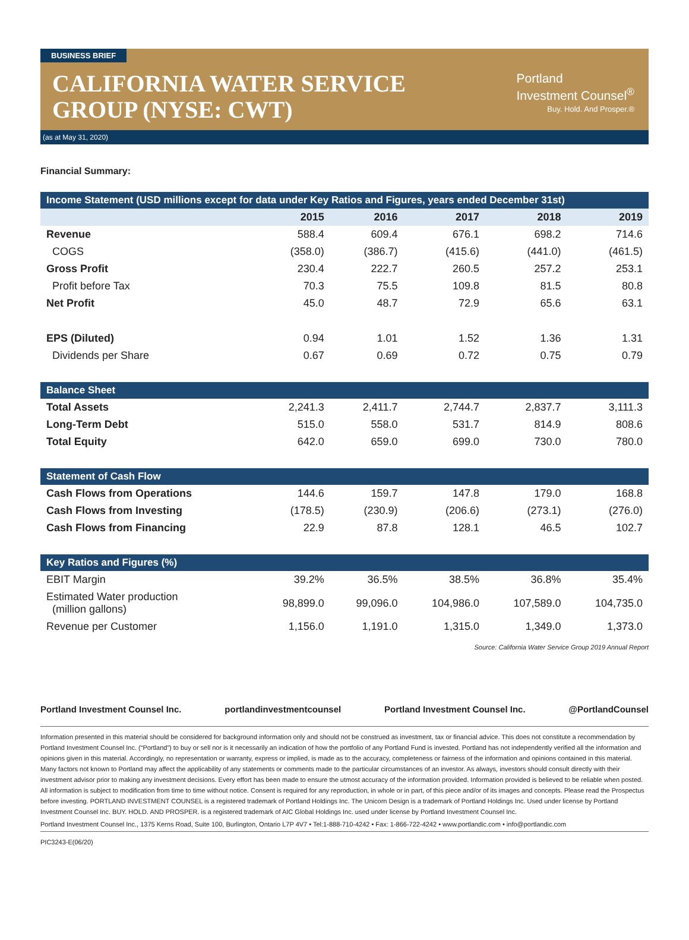BUSINESS BRIEF
CALIFORNIA WATER SERVICE
GROUP (NYSE: CWT)
Portland
Investment Counsel<sup>®</sup>
Buy. Hold. And Prosper.®
(as at May 31, 2020)
Financial Summary:
| Income Statement (USD millions except for data under Key Ratios and Figures, years ended December 31st) | | | | | |
| --- | --- | --- | --- | --- | --- |
| | 2015 | 2016 | 2017 | 2018 | 2019 |
| Revenue | 588.4 | 609.4 | 676.1 | 698.2 | 714.6 |
| COGS | (358.0) | (386.7) | (415.6) | (441.0) | (461.5) |
| Gross Profit | 230.4 | 222.7 | 260.5 | 257.2 | 253.1 |
| Profit before Tax | 70.3 | 75.5 | 109.8 | 81.5 | 80.8 |
| Net Profit | 45.0 | 48.7 | 72.9 | 65.6 | 63.1 |
| EPS (Diluted) | 0.94 | 1.01 | 1.52 | 1.36 | 1.31 |
| Dividends per Share | 0.67 | 0.69 | 0.72 | 0.75 | 0.79 |
| Balance Sheet | | | | | |
| Total Assets | 2,241.3 | 2,411.7 | 2,744.7 | 2,837.7 | 3,111.3 |
| Long-Term Debt | 515.0 | 558.0 | 531.7 | 814.9 | 808.6 |
| Total Equity | 642.0 | 659.0 | 699.0 | 730.0 | 780.0 |
| Statement of Cash Flow | | | | | |
| Cash Flows from Operations | 144.6 | 159.7 | 147.8 | 179.0 | 168.8 |
| Cash Flows from Investing | (178.5) | (230.9) | (206.6) | (273.1) | (276.0) |
| Cash Flows from Financing | 22.9 | 87.8 | 128.1 | 46.5 | 102.7 |
| Key Ratios and Figures (%) | | | | | |
| EBIT Margin | 39.2% | 36.5% | 38.5% | 36.8% | 35.4% |
| Estimated Water production (million gallons) | 98,899.0 | 99,096.0 | 104,986.0 | 107,589.0 | 104,735.0 |
| Revenue per Customer | 1,156.0 | 1,191.0 | 1,315.0 | 1,349.0 | 1,373.0 |
Source: California Water Service Group 2019 Annual Report
Portland Investment Counsel Inc. portlandinvestmentcounsel Portland Investment Counsel Inc. @PortlandCounsel
Information presented in this material should be considered for background information only and should not be construed as investment, tax or financial advice. This does not constitute a recommendation by Portland Investment Counsel Inc. (“Portland”) to buy or sell nor is it necessarily an indication of how the portfolio of any Portland Fund is invested. Portland has not independently verified all the information and opinions given in this material. Accordingly, no representation or warranty, express or implied, is made as to the accuracy, completeness or fairness of the information and opinions contained in this material. Many factors not known to Portland may affect the applicability of any statements or comments made to the particular circumstances of an investor. As always, investors should consult directly with their investment advisor prior to making any investment decisions. Every effort has been made to ensure the utmost accuracy of the information provided. Information provided is believed to be reliable when posted. All information is subject to modification from time to time without notice. Consent is required for any reproduction, in whole or in part, of this piece and/or of its images and concepts. Please read the Prospectus before investing. PORTLAND INVESTMENT COUNSEL is a registered trademark of Portland Holdings Inc. The Unicorn Design is a trademark of Portland Holdings Inc. Used under license by Portland Investment Counsel Inc. BUY. HOLD. AND PROSPER. is a registered trademark of AIC Global Holdings Inc. used under license by Portland Investment Counsel Inc.
Portland Investment Counsel Inc., 1375 Kerns Road, Suite 100, Burlington, Ontario L7P 4V7 • Tel:1-888-710-4242 • Fax: 1-866-722-4242 • www.portlandic.com • info@portlandic.com
PIC3243-E(06/20)